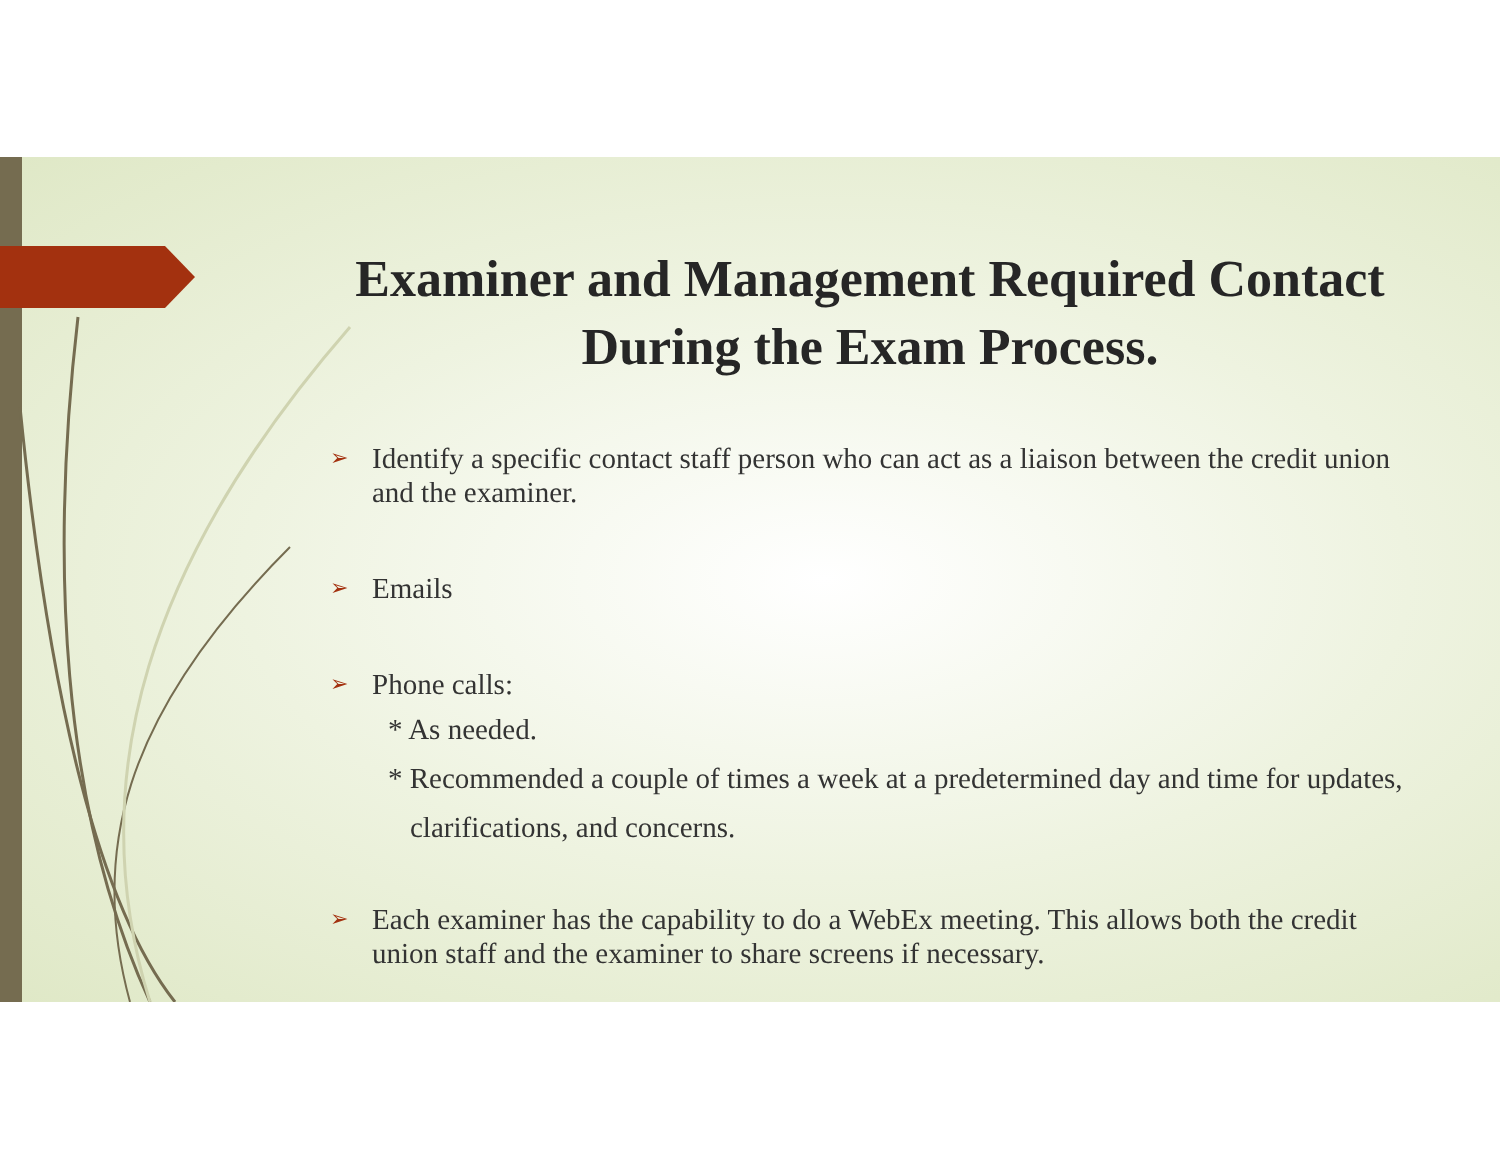Examiner and Management Required Contact During the Exam Process.
➢ Identify a specific contact staff person who can act as a liaison between the credit union and the examiner.
➢ Emails
➢ Phone calls:
* As needed.
* Recommended a couple of times a week at a predetermined day and time for updates, clarifications, and concerns.
➢ Each examiner has the capability to do a WebEx meeting. This allows both the credit union staff and the examiner to share screens if necessary.